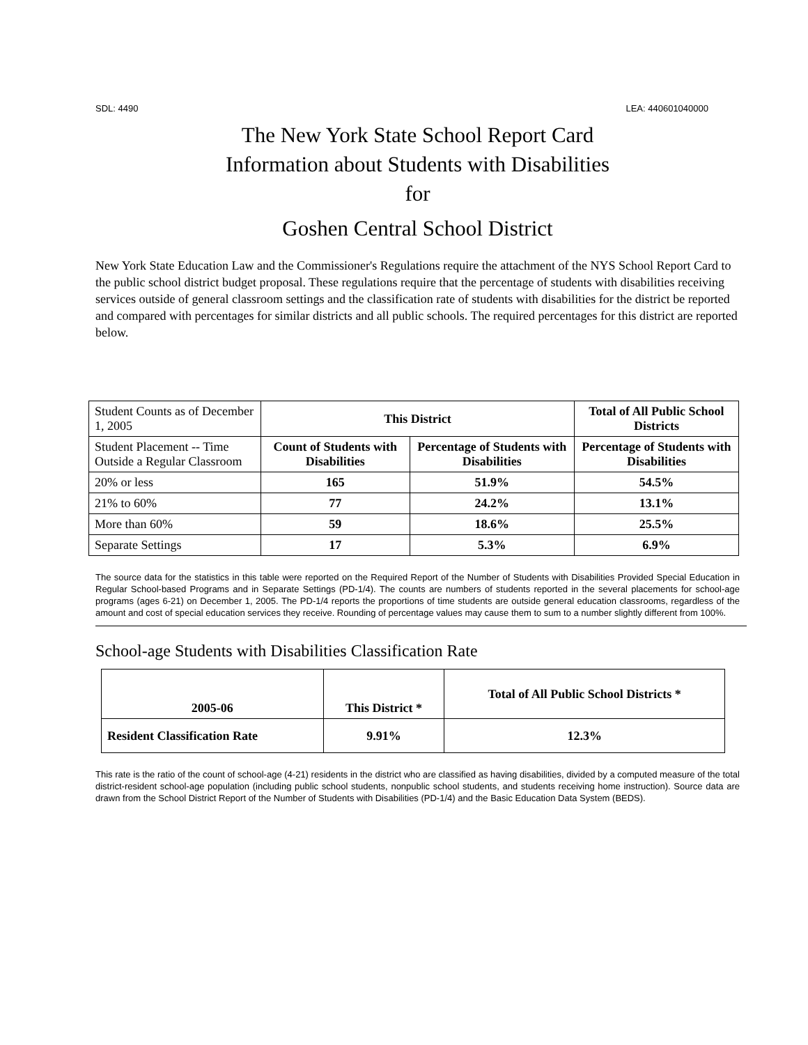SDL: 4490 LEA: 440601040000
The New York State School Report Card
Information about Students with Disabilities
for
Goshen Central School District
New York State Education Law and the Commissioner's Regulations require the attachment of the NYS School Report Card to the public school district budget proposal. These regulations require that the percentage of students with disabilities receiving services outside of general classroom settings and the classification rate of students with disabilities for the district be reported and compared with percentages for similar districts and all public schools. The required percentages for this district are reported below.
| Student Counts as of December 1, 2005 | This District | | Total of All Public School Districts |
| Student Placement -- Time Outside a Regular Classroom | Count of Students with Disabilities | Percentage of Students with Disabilities | Percentage of Students with Disabilities |
| 20% or less | 165 | 51.9% | 54.5% |
| 21% to 60% | 77 | 24.2% | 13.1% |
| More than 60% | 59 | 18.6% | 25.5% |
| Separate Settings | 17 | 5.3% | 6.9% |
The source data for the statistics in this table were reported on the Required Report of the Number of Students with Disabilities Provided Special Education in Regular School-based Programs and in Separate Settings (PD-1/4). The counts are numbers of students reported in the several placements for school-age programs (ages 6-21) on December 1, 2005. The PD-1/4 reports the proportions of time students are outside general education classrooms, regardless of the amount and cost of special education services they receive. Rounding of percentage values may cause them to sum to a number slightly different from 100%.
School-age Students with Disabilities Classification Rate
| 2005-06 | This District * | Total of All Public School Districts * |
| Resident Classification Rate | 9.91% | 12.3% |
This rate is the ratio of the count of school-age (4-21) residents in the district who are classified as having disabilities, divided by a computed measure of the total district-resident school-age population (including public school students, nonpublic school students, and students receiving home instruction). Source data are drawn from the School District Report of the Number of Students with Disabilities (PD-1/4) and the Basic Education Data System (BEDS).